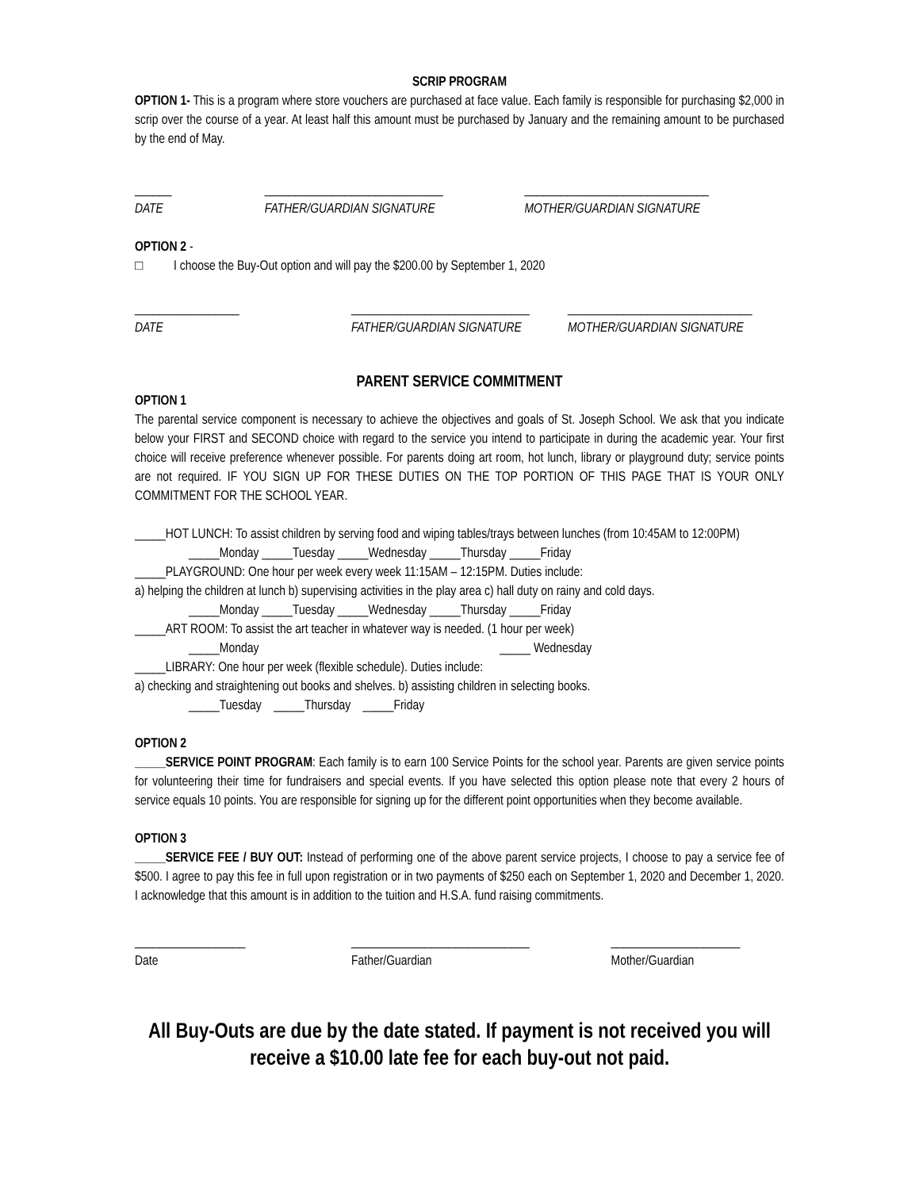SCRIP PROGRAM
OPTION 1- This is a program where store vouchers are purchased at face value. Each family is responsible for purchasing $2,000 in scrip over the course of a year. At least half this amount must be purchased by January and the remaining amount to be purchased by the end of May.
______
DATE
_____________________________
FATHER/GUARDIAN SIGNATURE
______________________________
MOTHER/GUARDIAN SIGNATURE
OPTION 2 -
□ I choose the Buy-Out option and will pay the $200.00 by September 1, 2020
_________________
DATE
_____________________________
FATHER/GUARDIAN SIGNATURE
______________________________
MOTHER/GUARDIAN SIGNATURE
PARENT SERVICE COMMITMENT
OPTION 1
The parental service component is necessary to achieve the objectives and goals of St. Joseph School. We ask that you indicate below your FIRST and SECOND choice with regard to the service you intend to participate in during the academic year. Your first choice will receive preference whenever possible. For parents doing art room, hot lunch, library or playground duty; service points are not required. IF YOU SIGN UP FOR THESE DUTIES ON THE TOP PORTION OF THIS PAGE THAT IS YOUR ONLY COMMITMENT FOR THE SCHOOL YEAR.
_____HOT LUNCH: To assist children by serving food and wiping tables/trays between lunches (from 10:45AM to 12:00PM)
_____Monday _____Tuesday _____Wednesday _____Thursday _____Friday
_____PLAYGROUND: One hour per week every week 11:15AM – 12:15PM. Duties include:
a) helping the children at lunch b) supervising activities in the play area c) hall duty on rainy and cold days.
_____Monday _____Tuesday _____Wednesday _____Thursday _____Friday
_____ART ROOM: To assist the art teacher in whatever way is needed. (1 hour per week)
_____Monday _____ Wednesday
_____LIBRARY: One hour per week (flexible schedule). Duties include:
a) checking and straightening out books and shelves. b) assisting children in selecting books.
_____Tuesday _____Thursday _____Friday
OPTION 2
_____SERVICE POINT PROGRAM: Each family is to earn 100 Service Points for the school year. Parents are given service points for volunteering their time for fundraisers and special events. If you have selected this option please note that every 2 hours of service equals 10 points. You are responsible for signing up for the different point opportunities when they become available.
OPTION 3
_____SERVICE FEE / BUY OUT: Instead of performing one of the above parent service projects, I choose to pay a service fee of $500. I agree to pay this fee in full upon registration or in two payments of $250 each on September 1, 2020 and December 1, 2020. I acknowledge that this amount is in addition to the tuition and H.S.A. fund raising commitments.
__________________
Date
_____________________________
Father/Guardian
_____________________
Mother/Guardian
All Buy-Outs are due by the date stated. If payment is not received you will receive a $10.00 late fee for each buy-out not paid.